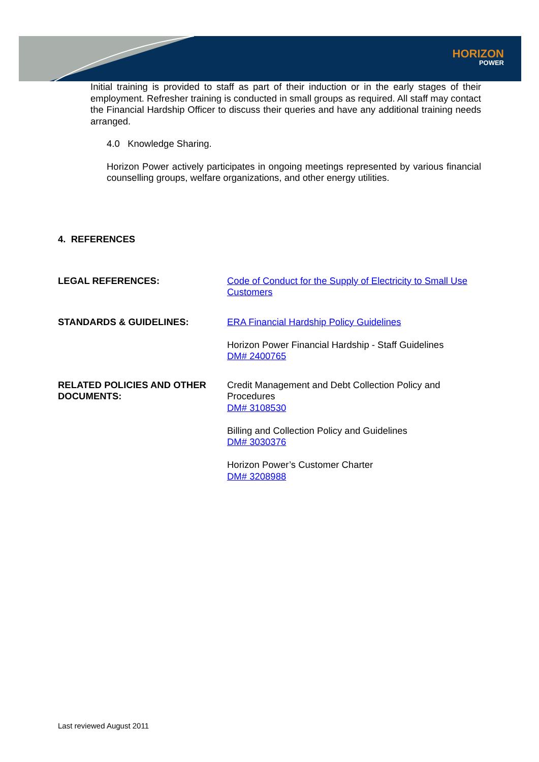HORIZON
POWER
Initial training is provided to staff as part of their induction or in the early stages of their employment. Refresher training is conducted in small groups as required. All staff may contact the Financial Hardship Officer to discuss their queries and have any additional training needs arranged.
4.0 Knowledge Sharing.
Horizon Power actively participates in ongoing meetings represented by various financial counselling groups, welfare organizations, and other energy utilities.
4. REFERENCES
LEGAL REFERENCES:
Code of Conduct for the Supply of Electricity to Small Use Customers
STANDARDS & GUIDELINES:
ERA Financial Hardship Policy Guidelines
Horizon Power Financial Hardship - Staff Guidelines
DM# 2400765
RELATED POLICIES AND OTHER DOCUMENTS:
Credit Management and Debt Collection Policy and Procedures
DM# 3108530
Billing and Collection Policy and Guidelines
DM# 3030376
Horizon Power’s Customer Charter
DM# 3208988
Last reviewed August 2011